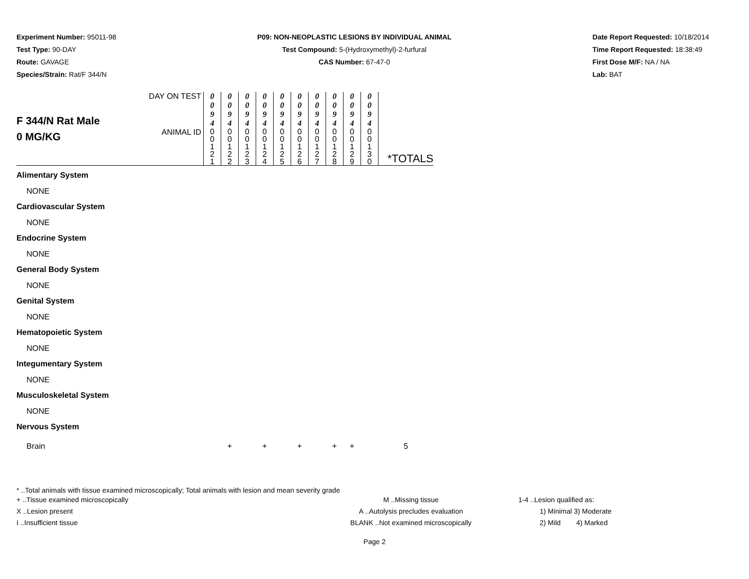Experiment Number: 95011-98
Test Type: 90-DAY
Route: GAVAGE
Species/Strain: Rat/F 344/N
P09: NON-NEOPLASTIC LESIONS BY INDIVIDUAL ANIMAL
Test Compound: 5-(Hydroxymethyl)-2-furfural
CAS Number: 67-47-0
Date Report Requested: 10/18/2014
Time Report Requested: 18:38:49
First Dose M/F: NA / NA
Lab: BAT
| F 344/N Rat Male 0 MG/KG | DAY ON TEST | 0 0 9 4 | 0 0 9 4 | 0 0 9 4 | 0 0 9 4 | 0 0 9 4 | 0 0 9 4 | 0 0 9 4 | 0 0 9 4 | 0 0 9 4 | 0 0 9 4 | |
| | ANIMAL ID | 0 0 1 2 1 | 0 0 1 2 2 | 0 0 1 2 3 | 0 0 1 2 4 | 0 0 1 2 5 | 0 0 1 2 6 | 0 0 1 2 7 | 0 0 1 2 8 | 0 0 1 2 9 | 0 0 1 3 0 | *TOTALS |
| Alimentary System | | | | | | | | | | | | |
| NONE | | | | | | | | | | | | |
| Cardiovascular System | | | | | | | | | | | | |
| NONE | | | | | | | | | | | | |
| Endocrine System | | | | | | | | | | | | |
| NONE | | | | | | | | | | | | |
| General Body System | | | | | | | | | | | | |
| NONE | | | | | | | | | | | | |
| Genital System | | | | | | | | | | | | |
| NONE | | | | | | | | | | | | |
| Hematopoietic System | | | | | | | | | | | | |
| NONE | | | | | | | | | | | | |
| Integumentary System | | | | | | | | | | | | |
| NONE | | | | | | | | | | | | |
| Musculoskeletal System | | | | | | | | | | | | |
| NONE | | | | | | | | | | | | |
| Nervous System | | | | | | | | | | | | |
| Brain | | | + | | + | | + | | + | + | | 5 |
* ..Total animals with tissue examined microscopically; Total animals with lesion and mean severity grade
+ ..Tissue examined microscopically
X ..Lesion present
I ..Insufficient tissue
M ..Missing tissue
A ..Autolysis precludes evaluation
BLANK ..Not examined microscopically
1-4 ..Lesion qualified as:
1) Minimal 3) Moderate
2) Mild 4) Marked
Page 2